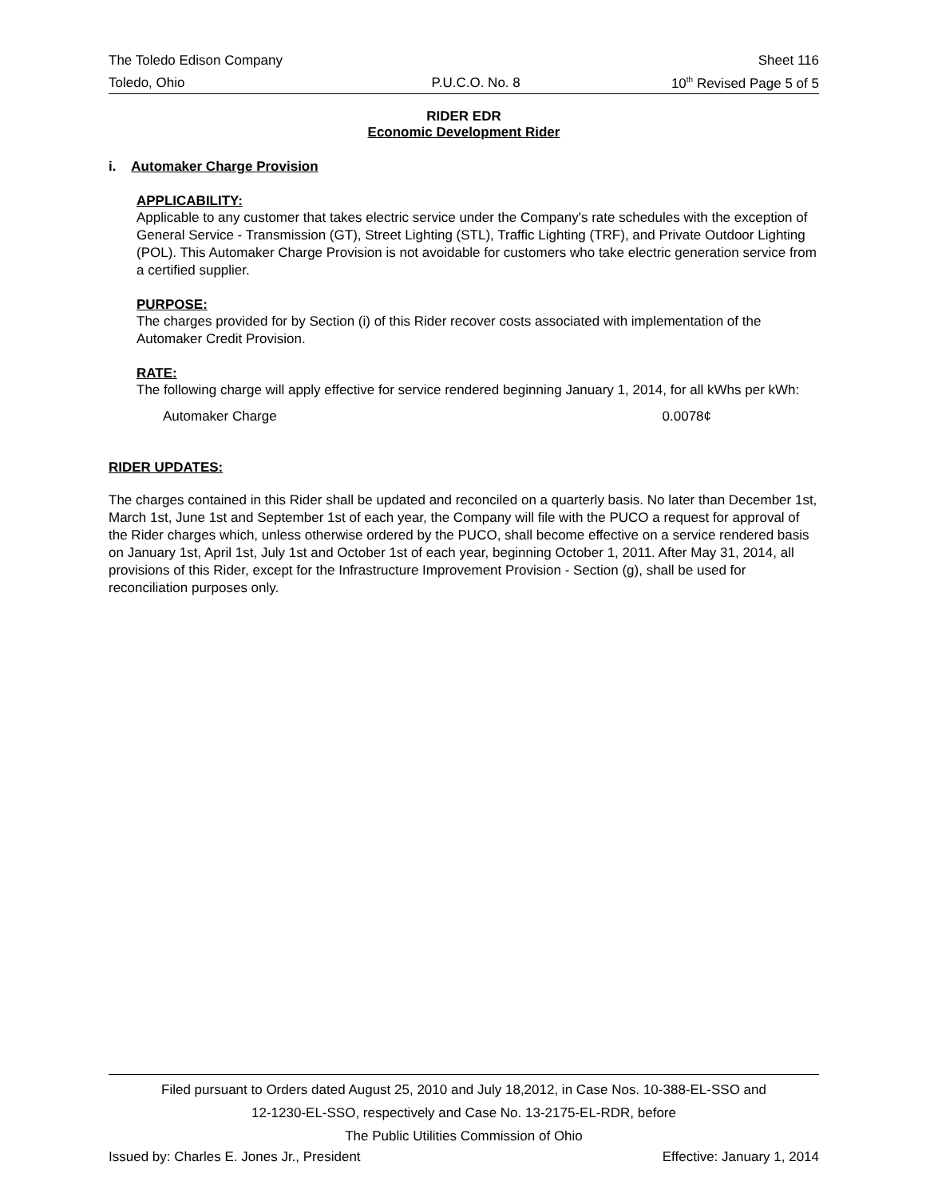The Toledo Edison Company Sheet 116
Toledo, Ohio P.U.C.O. No. 8 10<sup>th</sup> Revised Page 5 of 5
RIDER EDR
Economic Development Rider
i. Automaker Charge Provision
APPLICABILITY:
Applicable to any customer that takes electric service under the Company's rate schedules with the exception of General Service - Transmission (GT), Street Lighting (STL), Traffic Lighting (TRF), and Private Outdoor Lighting (POL). This Automaker Charge Provision is not avoidable for customers who take electric generation service from a certified supplier.
PURPOSE:
The charges provided for by Section (i) of this Rider recover costs associated with implementation of the Automaker Credit Provision.
RATE:
The following charge will apply effective for service rendered beginning January 1, 2014, for all kWhs per kWh:
Automaker Charge 0.0078¢
RIDER UPDATES:
The charges contained in this Rider shall be updated and reconciled on a quarterly basis. No later than December 1st, March 1st, June 1st and September 1st of each year, the Company will file with the PUCO a request for approval of the Rider charges which, unless otherwise ordered by the PUCO, shall become effective on a service rendered basis on January 1st, April 1st, July 1st and October 1st of each year, beginning October 1, 2011. After May 31, 2014, all provisions of this Rider, except for the Infrastructure Improvement Provision - Section (g), shall be used for reconciliation purposes only.
Filed pursuant to Orders dated August 25, 2010 and July 18,2012, in Case Nos. 10-388-EL-SSO and
12-1230-EL-SSO, respectively and Case No. 13-2175-EL-RDR, before
The Public Utilities Commission of Ohio
Issued by: Charles E. Jones Jr., President Effective: January 1, 2014